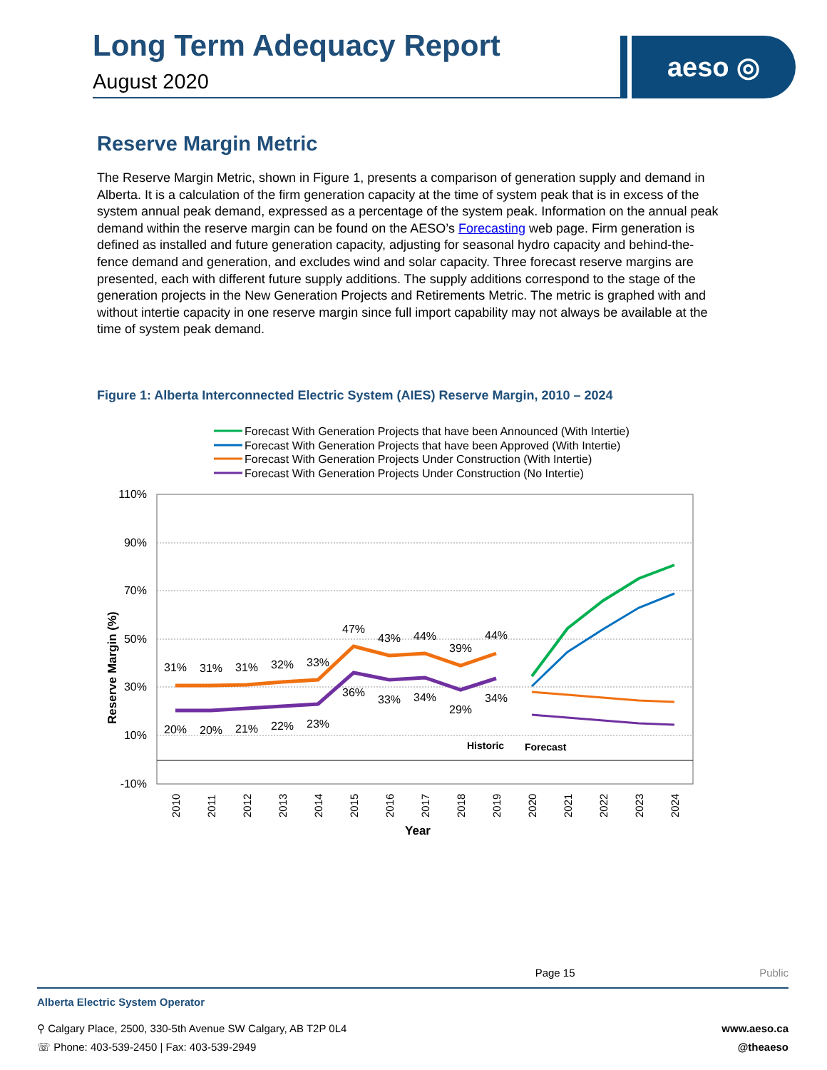Long Term Adequacy Report
August 2020
aeso ◎
Reserve Margin Metric
The Reserve Margin Metric, shown in Figure 1, presents a comparison of generation supply and demand in Alberta. It is a calculation of the firm generation capacity at the time of system peak that is in excess of the system annual peak demand, expressed as a percentage of the system peak. Information on the annual peak demand within the reserve margin can be found on the AESO’s Forecasting web page. Firm generation is defined as installed and future generation capacity, adjusting for seasonal hydro capacity and behind-the-fence demand and generation, and excludes wind and solar capacity. Three forecast reserve margins are presented, each with different future supply additions. The supply additions correspond to the stage of the generation projects in the New Generation Projects and Retirements Metric. The metric is graphed with and without intertie capacity in one reserve margin since full import capability may not always be available at the time of system peak demand.
Figure 1: Alberta Interconnected Electric System (AIES) Reserve Margin, 2010 – 2024
Forecast With Generation Projects that have been Announced (With Intertie)
Forecast With Generation Projects that have been Approved (With Intertie)
Forecast With Generation Projects Under Construction (With Intertie)
Forecast With Generation Projects Under Construction (No Intertie)
110%
90%
70%
50%
30%
10%
-10%
Reserve Margin (%)
31%
31%
31%
32%
33%
47%
43%
44%
39%
44%
20%
20%
21%
22%
23%
36%
33%
34%
29%
34%
Historic
Forecast
2010
2011
2012
2013
2014
2015
2016
2017
2018
2019
2020
2021
2022
2023
2024
Year
Page 15 Public
Alberta Electric System Operator
⚲ Calgary Place, 2500, 330-5th Avenue SW Calgary, AB T2P 0L4
☏ Phone: 403-539-2450 | Fax: 403-539-2949
www.aeso.ca
@theaeso